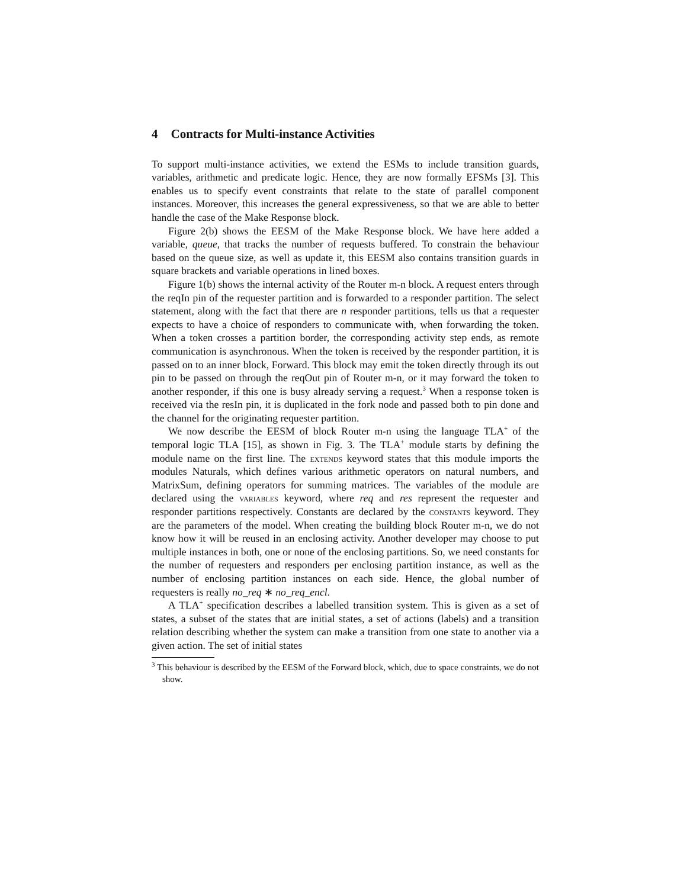4 Contracts for Multi-instance Activities
To support multi-instance activities, we extend the ESMs to include transition guards, variables, arithmetic and predicate logic. Hence, they are now formally EFSMs [3]. This enables us to specify event constraints that relate to the state of parallel component instances. Moreover, this increases the general expressiveness, so that we are able to better handle the case of the Make Response block.
Figure 2(b) shows the EESM of the Make Response block. We have here added a variable, queue, that tracks the number of requests buffered. To constrain the behaviour based on the queue size, as well as update it, this EESM also contains transition guards in square brackets and variable operations in lined boxes.
Figure 1(b) shows the internal activity of the Router m-n block. A request enters through the reqIn pin of the requester partition and is forwarded to a responder partition. The select statement, along with the fact that there are n responder partitions, tells us that a requester expects to have a choice of responders to communicate with, when forwarding the token. When a token crosses a partition border, the corresponding activity step ends, as remote communication is asynchronous. When the token is received by the responder partition, it is passed on to an inner block, Forward. This block may emit the token directly through its out pin to be passed on through the reqOut pin of Router m-n, or it may forward the token to another responder, if this one is busy already serving a request.<sup>3</sup> When a response token is received via the resIn pin, it is duplicated in the fork node and passed both to pin done and the channel for the originating requester partition.
We now describe the EESM of block Router m-n using the language TLA<sup>+</sup> of the temporal logic TLA [15], as shown in Fig. 3. The TLA<sup>+</sup> module starts by defining the module name on the first line. The extends keyword states that this module imports the modules Naturals, which defines various arithmetic operators on natural numbers, and MatrixSum, defining operators for summing matrices. The variables of the module are declared using the variables keyword, where req and res represent the requester and responder partitions respectively. Constants are declared by the constants keyword. They are the parameters of the model. When creating the building block Router m-n, we do not know how it will be reused in an enclosing activity. Another developer may choose to put multiple instances in both, one or none of the enclosing partitions. So, we need constants for the number of requesters and responders per enclosing partition instance, as well as the number of enclosing partition instances on each side. Hence, the global number of requesters is really no_req ∗ no_req_encl.
A TLA<sup>+</sup> specification describes a labelled transition system. This is given as a set of states, a subset of the states that are initial states, a set of actions (labels) and a transition relation describing whether the system can make a transition from one state to another via a given action. The set of initial states
<sup>3</sup> This behaviour is described by the EESM of the Forward block, which, due to space constraints, we do not show.